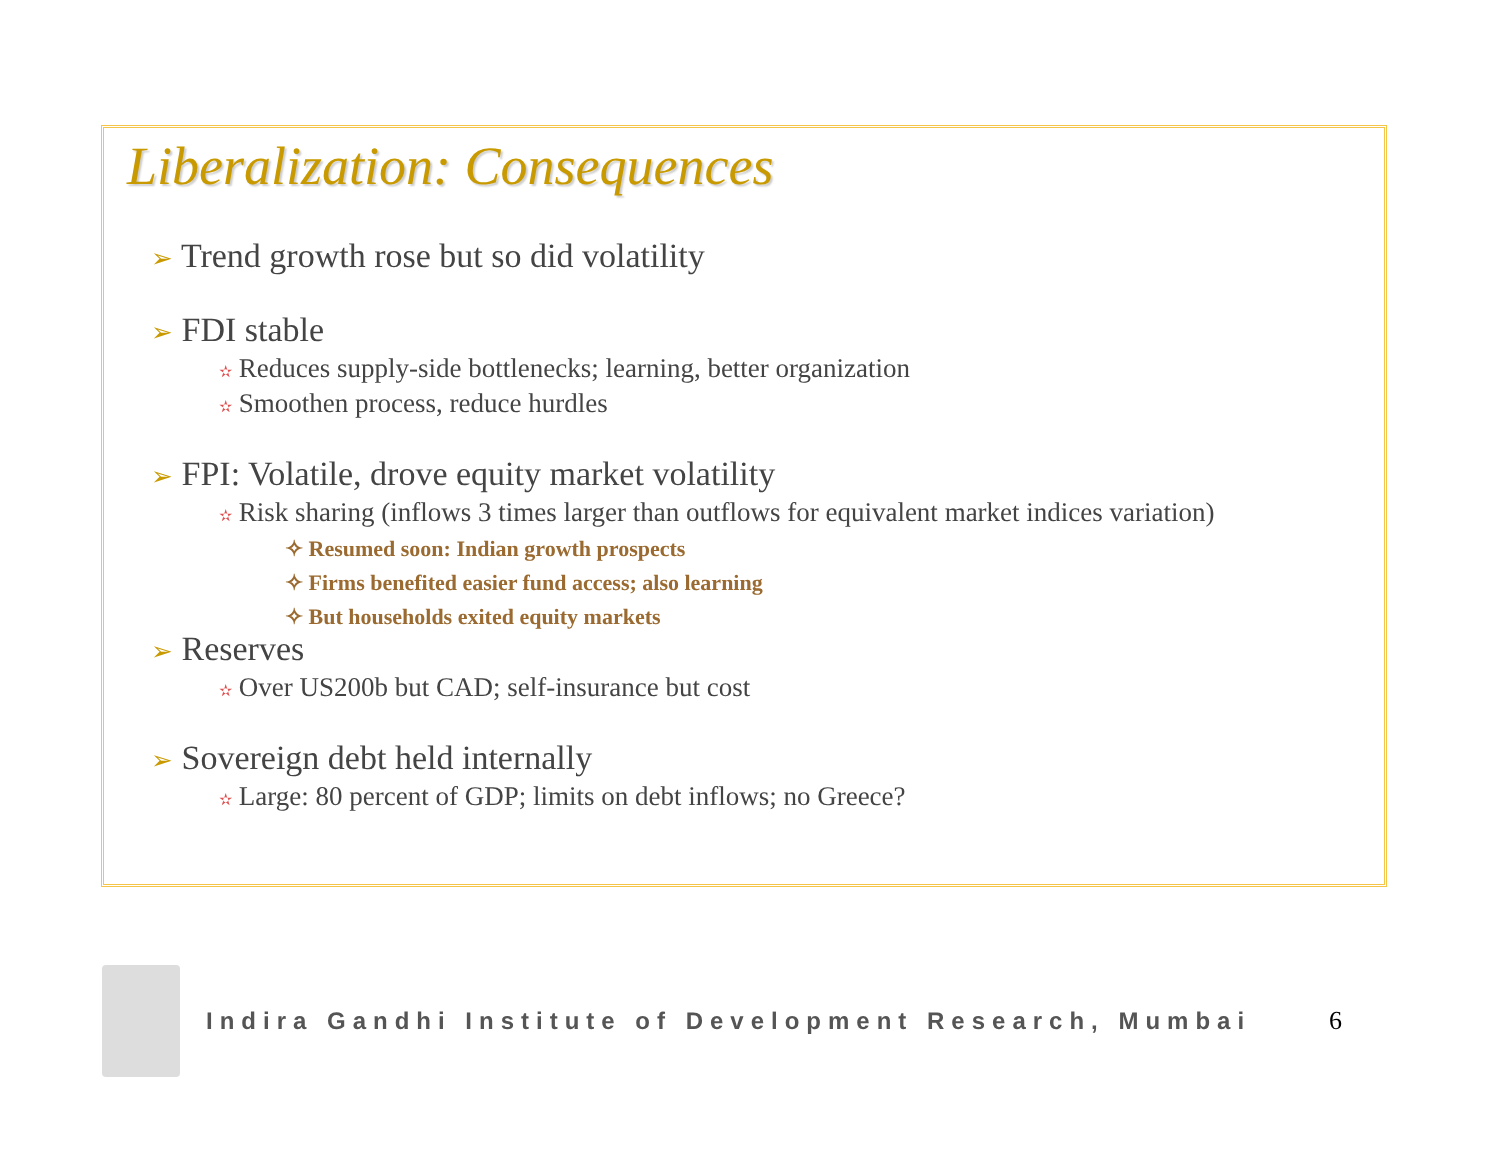Liberalization: Consequences
➢ Trend growth rose but so did volatility
➢ FDI stable
✫ Reduces supply-side bottlenecks; learning, better organization
✫ Smoothen process, reduce hurdles
➢ FPI: Volatile, drove equity market volatility
✫ Risk sharing (inflows 3 times larger than outflows for equivalent market indices variation)
✧ Resumed soon: Indian growth prospects
✧ Firms benefited easier fund access; also learning
✧ But households exited equity markets
➢ Reserves
✫ Over US200b but CAD; self-insurance but cost
➢ Sovereign debt held internally
✫ Large: 80 percent of GDP; limits on debt inflows; no Greece?
Indira Gandhi Institute of Development Research, Mumbai
6